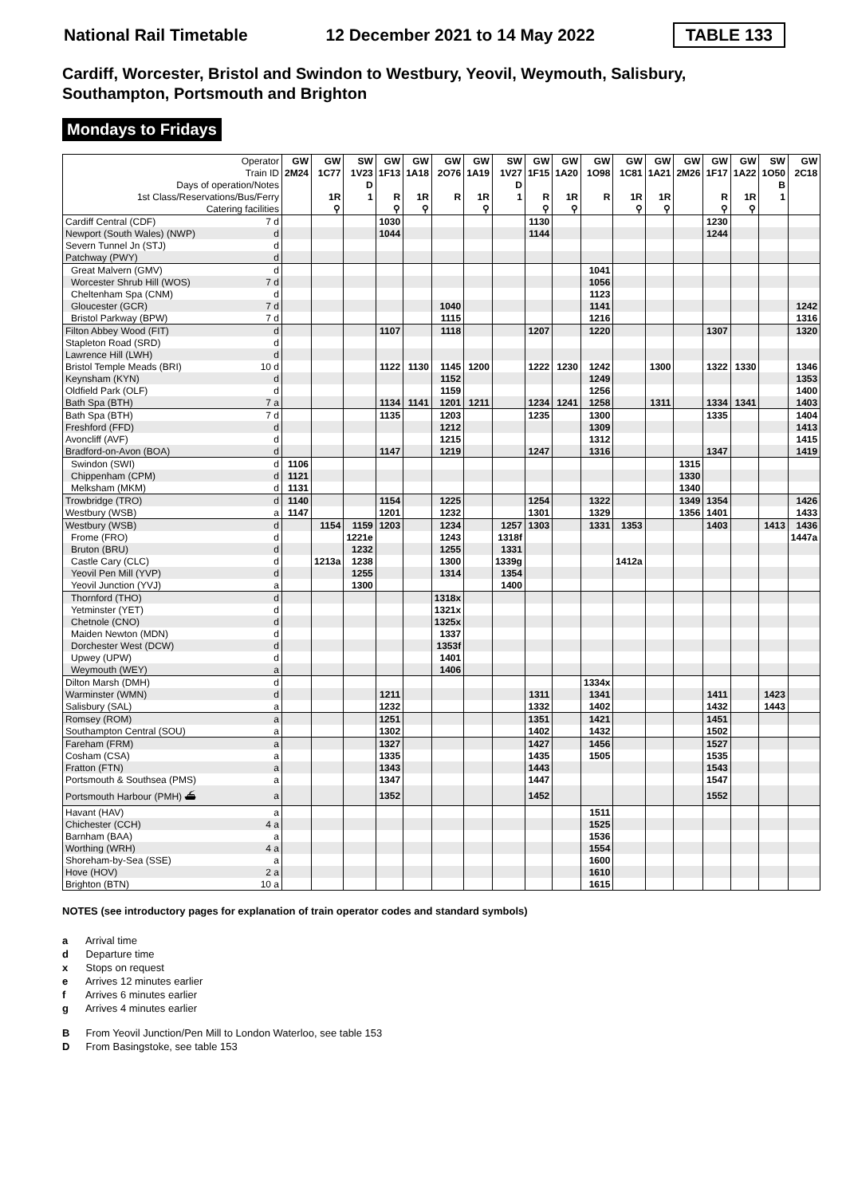National Rail Timetable 12 December 2021 to 14 May 2022 TABLE 133
Cardiff, Worcester, Bristol and Swindon to Westbury, Yeovil, Weymouth, Salisbury,
Southampton, Portsmouth and Brighton
Mondays to Fridays
| Operator | | GW | GW | SW | GW | GW | GW | GW | SW | GW | GW | GW | GW | GW | GW | GW | GW | SW | GW |
| --- | --- | --- | --- | --- | --- | --- | --- | --- | --- | --- | --- | --- | --- | --- | --- | --- | --- | --- | --- |
| Train ID | | 2M24 | 1C77 | 1V23 | 1F13 | 1A18 | 2O76 | 1A19 | 1V27 | 1F15 | 1A20 | 1O98 | 1C81 | 1A21 | 2M26 | 1F17 | 1A22 | 1O50 | 2C18 |
| Days of operation/Notes | | | | D | | | | | D | | | | | | | | | B | |
| 1st Class/Reservations/Bus/Ferry | | | 1R | 1 | R | 1R | R | 1R | 1 | R | 1R | R | 1R | 1R | | R | 1R | 1 | |
| Catering facilities | | | ⚲ | | ⚲ | ⚲ | | ⚲ | | ⚲ | ⚲ | | ⚲ | ⚲ | | ⚲ | ⚲ | | |
| Cardiff Central (CDF) | 7 d | | | | 1030 | | | | | 1130 | | | | | | 1230 | | | |
| Newport (South Wales) (NWP) | d | | | | 1044 | | | | | 1144 | | | | | | 1244 | | | |
| Severn Tunnel Jn (STJ) | d | | | | | | | | | | | | | | | | | | |
| Patchway (PWY) | d | | | | | | | | | | | | | | | | | | |
| Great Malvern (GMV) | d | | | | | | | | | | | 1041 | | | | | | | |
| Worcester Shrub Hill (WOS) | 7 d | | | | | | | | | | | 1056 | | | | | | | |
| Cheltenham Spa (CNM) | d | | | | | | | | | | | 1123 | | | | | | | |
| Gloucester (GCR) | 7 d | | | | | | 1040 | | | | | 1141 | | | | | | | 1242 |
| Bristol Parkway (BPW) | 7 d | | | | | | 1115 | | | | | 1216 | | | | | | | 1316 |
| Filton Abbey Wood (FIT) | d | | | | 1107 | | 1118 | | | 1207 | | 1220 | | | | 1307 | | | 1320 |
| Stapleton Road (SRD) | d | | | | | | | | | | | | | | | | | | |
| Lawrence Hill (LWH) | d | | | | | | | | | | | | | | | | | | |
| Bristol Temple Meads (BRI) | 10 d | | | | 1122 | 1130 | 1145 | 1200 | | 1222 | 1230 | 1242 | | 1300 | | 1322 | 1330 | | 1346 |
| Keynsham (KYN) | d | | | | | | 1152 | | | | | 1249 | | | | | | | 1353 |
| Oldfield Park (OLF) | d | | | | | | 1159 | | | | | 1256 | | | | | | | 1400 |
| Bath Spa (BTH) | 7 a | | | | 1134 | 1141 | 1201 | 1211 | | 1234 | 1241 | 1258 | | 1311 | | 1334 | 1341 | | 1403 |
| Bath Spa (BTH) | 7 d | | | | 1135 | | 1203 | | | 1235 | | 1300 | | | | 1335 | | | 1404 |
| Freshford (FFD) | d | | | | | | 1212 | | | | | 1309 | | | | | | | 1413 |
| Avoncliff (AVF) | d | | | | | | 1215 | | | | | 1312 | | | | | | | 1415 |
| Bradford-on-Avon (BOA) | d | | | | 1147 | | 1219 | | | 1247 | | 1316 | | | | 1347 | | | 1419 |
| Swindon (SWI) | d | 1106 | | | | | | | | | | | | | 1315 | | | | |
| Chippenham (CPM) | d | 1121 | | | | | | | | | | | | | 1330 | | | | |
| Melksham (MKM) | d | 1131 | | | | | | | | | | | | | 1340 | | | | |
| Trowbridge (TRO) | d | 1140 | | | 1154 | | 1225 | | | 1254 | | 1322 | | | 1349 | 1354 | | | 1426 |
| Westbury (WSB) | a | 1147 | | | 1201 | | 1232 | | | 1301 | | 1329 | | | 1356 | 1401 | | | 1433 |
| Westbury (WSB) | d | | 1154 | 1159 | 1203 | | 1234 | | 1257 | 1303 | | 1331 | 1353 | | | 1403 | | 1413 | 1436 |
| Frome (FRO) | d | | | 1221e | | | 1243 | | 1318f | | | | | | | | | | 1447a |
| Bruton (BRU) | d | | | 1232 | | | 1255 | | 1331 | | | | | | | | | | |
| Castle Cary (CLC) | d | | 1213a | 1238 | | | 1300 | | 1339g | | | | 1412a | | | | | | |
| Yeovil Pen Mill (YVP) | d | | | 1255 | | | 1314 | | 1354 | | | | | | | | | | |
| Yeovil Junction (YVJ) | a | | | 1300 | | | | | 1400 | | | | | | | | | | |
| Thornford (THO) | d | | | | | | 1318x | | | | | | | | | | | | |
| Yetminster (YET) | d | | | | | | 1321x | | | | | | | | | | | | |
| Chetnole (CNO) | d | | | | | | 1325x | | | | | | | | | | | | |
| Maiden Newton (MDN) | d | | | | | | 1337 | | | | | | | | | | | | |
| Dorchester West (DCW) | d | | | | | | 1353f | | | | | | | | | | | | |
| Upwey (UPW) | d | | | | | | 1401 | | | | | | | | | | | | |
| Weymouth (WEY) | a | | | | | | 1406 | | | | | | | | | | | | |
| Dilton Marsh (DMH) | d | | | | | | | | | | | 1334x | | | | | | | |
| Warminster (WMN) | d | | | | 1211 | | | | | 1311 | | 1341 | | | | 1411 | | 1423 | |
| Salisbury (SAL) | a | | | | 1232 | | | | | 1332 | | 1402 | | | | 1432 | | 1443 | |
| Romsey (ROM) | a | | | | 1251 | | | | | 1351 | | 1421 | | | | 1451 | | | |
| Southampton Central (SOU) | a | | | | 1302 | | | | | 1402 | | 1432 | | | | 1502 | | | |
| Fareham (FRM) | a | | | | 1327 | | | | | 1427 | | 1456 | | | | 1527 | | | |
| Cosham (CSA) | a | | | | 1335 | | | | | 1435 | | 1505 | | | | 1535 | | | |
| Fratton (FTN) | a | | | | 1343 | | | | | 1443 | | | | | | 1543 | | | |
| Portsmouth & Southsea (PMS) | a | | | | 1347 | | | | | 1447 | | | | | | 1547 | | | |
| Portsmouth Harbour (PMH) ⛴ | a | | | | 1352 | | | | | 1452 | | | | | | 1552 | | | |
| Havant (HAV) | a | | | | | | | | | | | 1511 | | | | | | | |
| Chichester (CCH) | 4 a | | | | | | | | | | | 1525 | | | | | | | |
| Barnham (BAA) | a | | | | | | | | | | | 1536 | | | | | | | |
| Worthing (WRH) | 4 a | | | | | | | | | | | 1554 | | | | | | | |
| Shoreham-by-Sea (SSE) | a | | | | | | | | | | | 1600 | | | | | | | |
| Hove (HOV) | 2 a | | | | | | | | | | | 1610 | | | | | | | |
| Brighton (BTN) | 10 a | | | | | | | | | | | 1615 | | | | | | | |
NOTES (see introductory pages for explanation of train operator codes and standard symbols)
a Arrival time
d Departure time
x Stops on request
e Arrives 12 minutes earlier
f Arrives 6 minutes earlier
g Arrives 4 minutes earlier
B From Yeovil Junction/Pen Mill to London Waterloo, see table 153
D From Basingstoke, see table 153